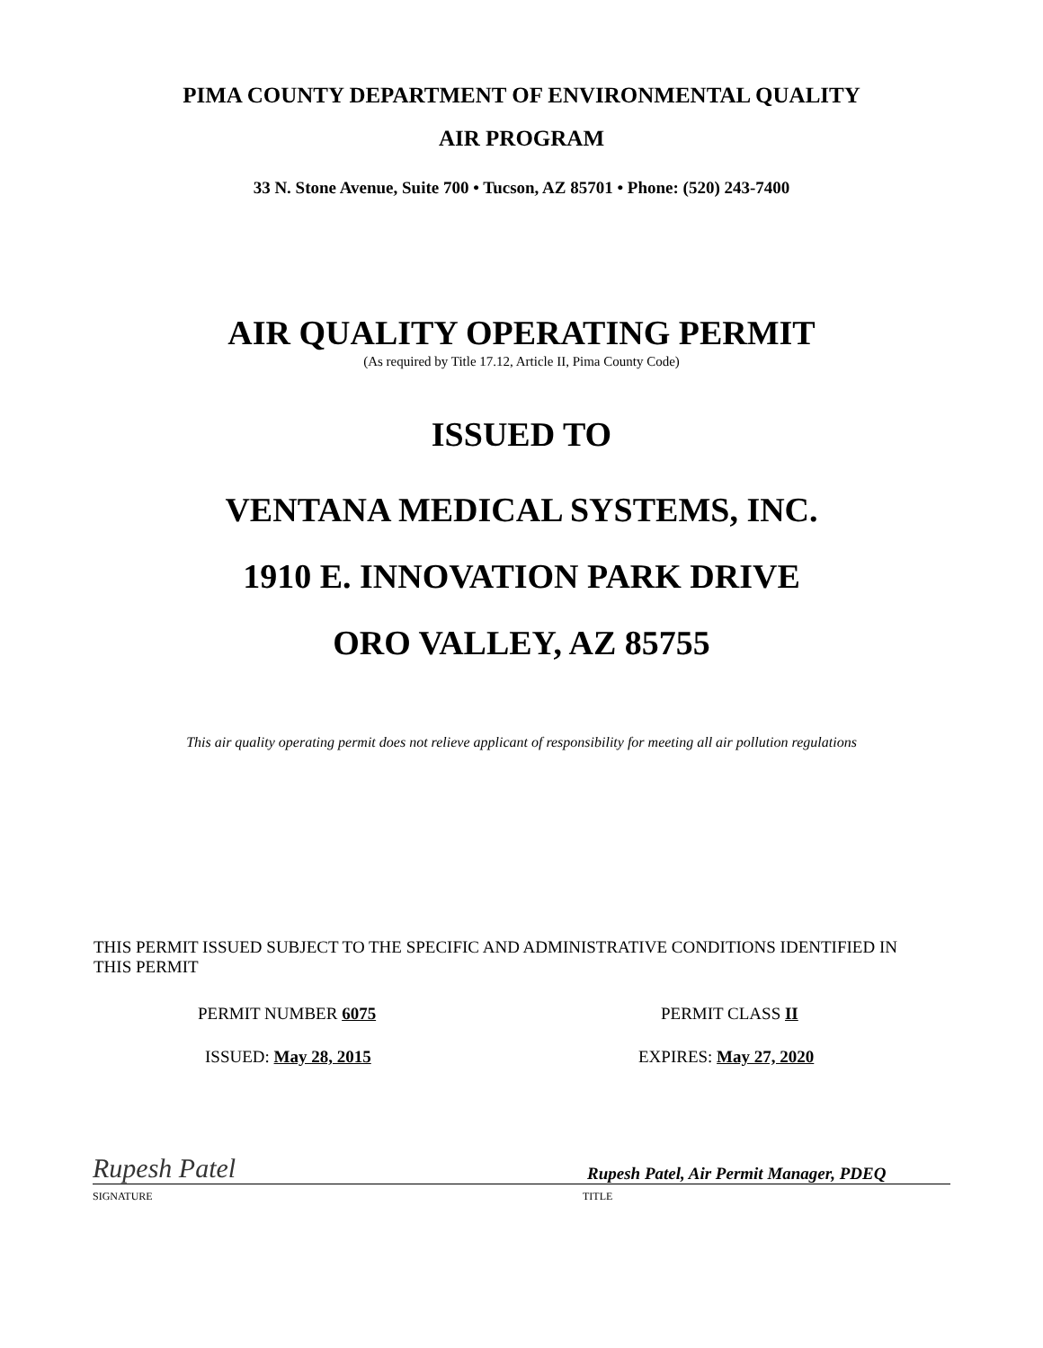PIMA COUNTY DEPARTMENT OF ENVIRONMENTAL QUALITY
AIR PROGRAM
33 N. Stone Avenue, Suite 700 • Tucson, AZ 85701 • Phone: (520) 243-7400
AIR QUALITY OPERATING PERMIT
(As required by Title 17.12, Article II, Pima County Code)
ISSUED TO
VENTANA MEDICAL SYSTEMS, INC.
1910 E. INNOVATION PARK DRIVE
ORO VALLEY, AZ 85755
This air quality operating permit does not relieve applicant of responsibility for meeting all air pollution regulations
THIS PERMIT ISSUED SUBJECT TO THE SPECIFIC AND ADMINISTRATIVE CONDITIONS IDENTIFIED IN THIS PERMIT
PERMIT NUMBER 6075 PERMIT CLASS II
ISSUED: May 28, 2015 EXPIRES: May 27, 2020
Rupesh Patel
Rupesh Patel, Air Permit Manager, PDEQ
SIGNATURE TITLE